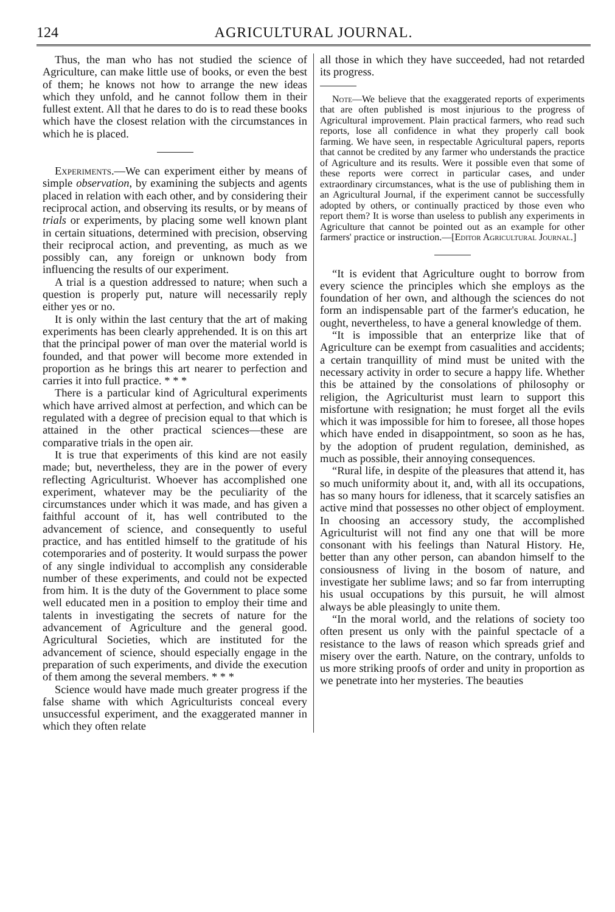124 AGRICULTURAL JOURNAL.
Thus, the man who has not studied the science of Agriculture, can make little use of books, or even the best of them; he knows not how to arrange the new ideas which they unfold, and he cannot follow them in their fullest extent. All that he dares to do is to read these books which have the closest relation with the circumstances in which he is placed.
Experiments.—We can experiment either by means of simple observation, by examining the subjects and agents placed in relation with each other, and by considering their reciprocal action, and observing its results, or by means of trials or experiments, by placing some well known plant in certain situations, determined with precision, observing their reciprocal action, and preventing, as much as we possibly can, any foreign or unknown body from influencing the results of our experiment.
A trial is a question addressed to nature; when such a question is properly put, nature will necessarily reply either yes or no.
It is only within the last century that the art of making experiments has been clearly apprehended. It is on this art that the principal power of man over the material world is founded, and that power will become more extended in proportion as he brings this art nearer to perfection and carries it into full practice. * * *
There is a particular kind of Agricultural experiments which have arrived almost at perfection, and which can be regulated with a degree of precision equal to that which is attained in the other practical sciences—these are comparative trials in the open air.
It is true that experiments of this kind are not easily made; but, nevertheless, they are in the power of every reflecting Agriculturist. Whoever has accomplished one experiment, whatever may be the peculiarity of the circumstances under which it was made, and has given a faithful account of it, has well contributed to the advancement of science, and consequently to useful practice, and has entitled himself to the gratitude of his cotemporaries and of posterity. It would surpass the power of any single individual to accomplish any considerable number of these experiments, and could not be expected from him. It is the duty of the Government to place some well educated men in a position to employ their time and talents in investigating the secrets of nature for the advancement of Agriculture and the general good. Agricultural Societies, which are instituted for the advancement of science, should especially engage in the preparation of such experiments, and divide the execution of them among the several members. * * *
Science would have made much greater progress if the false shame with which Agriculturists conceal every unsuccessful experiment, and the exaggerated manner in which they often relate
all those in which they have succeeded, had not retarded its progress.
Note—We believe that the exaggerated reports of experiments that are often published is most injurious to the progress of Agricultural improvement. Plain practical farmers, who read such reports, lose all confidence in what they properly call book farming. We have seen, in respectable Agricultural papers, reports that cannot be credited by any farmer who understands the practice of Agriculture and its results. Were it possible even that some of these reports were correct in particular cases, and under extraordinary circumstances, what is the use of publishing them in an Agricultural Journal, if the experiment cannot be successfully adopted by others, or continually practiced by those even who report them? It is worse than useless to publish any experiments in Agriculture that cannot be pointed out as an example for other farmers' practice or instruction.—[Editor Agricultural Journal.]
“It is evident that Agriculture ought to borrow from every science the principles which she employs as the foundation of her own, and although the sciences do not form an indispensable part of the farmer's education, he ought, nevertheless, to have a general knowledge of them.
“It is impossible that an enterprize like that of Agriculture can be exempt from casualities and accidents; a certain tranquillity of mind must be united with the necessary activity in order to secure a happy life. Whether this be attained by the consolations of philosophy or religion, the Agriculturist must learn to support this misfortune with resignation; he must forget all the evils which it was impossible for him to foresee, all those hopes which have ended in disappointment, so soon as he has, by the adoption of prudent regulation, deminished, as much as possible, their annoying consequences.
“Rural life, in despite of the pleasures that attend it, has so much uniformity about it, and, with all its occupations, has so many hours for idleness, that it scarcely satisfies an active mind that possesses no other object of employment. In choosing an accessory study, the accomplished Agriculturist will not find any one that will be more consonant with his feelings than Natural History. He, better than any other person, can abandon himself to the consiousness of living in the bosom of nature, and investigate her sublime laws; and so far from interrupting his usual occupations by this pursuit, he will almost always be able pleasingly to unite them.
“In the moral world, and the relations of society too often present us only with the painful spectacle of a resistance to the laws of reason which spreads grief and misery over the earth. Nature, on the contrary, unfolds to us more striking proofs of order and unity in proportion as we penetrate into her mysteries. The beauties